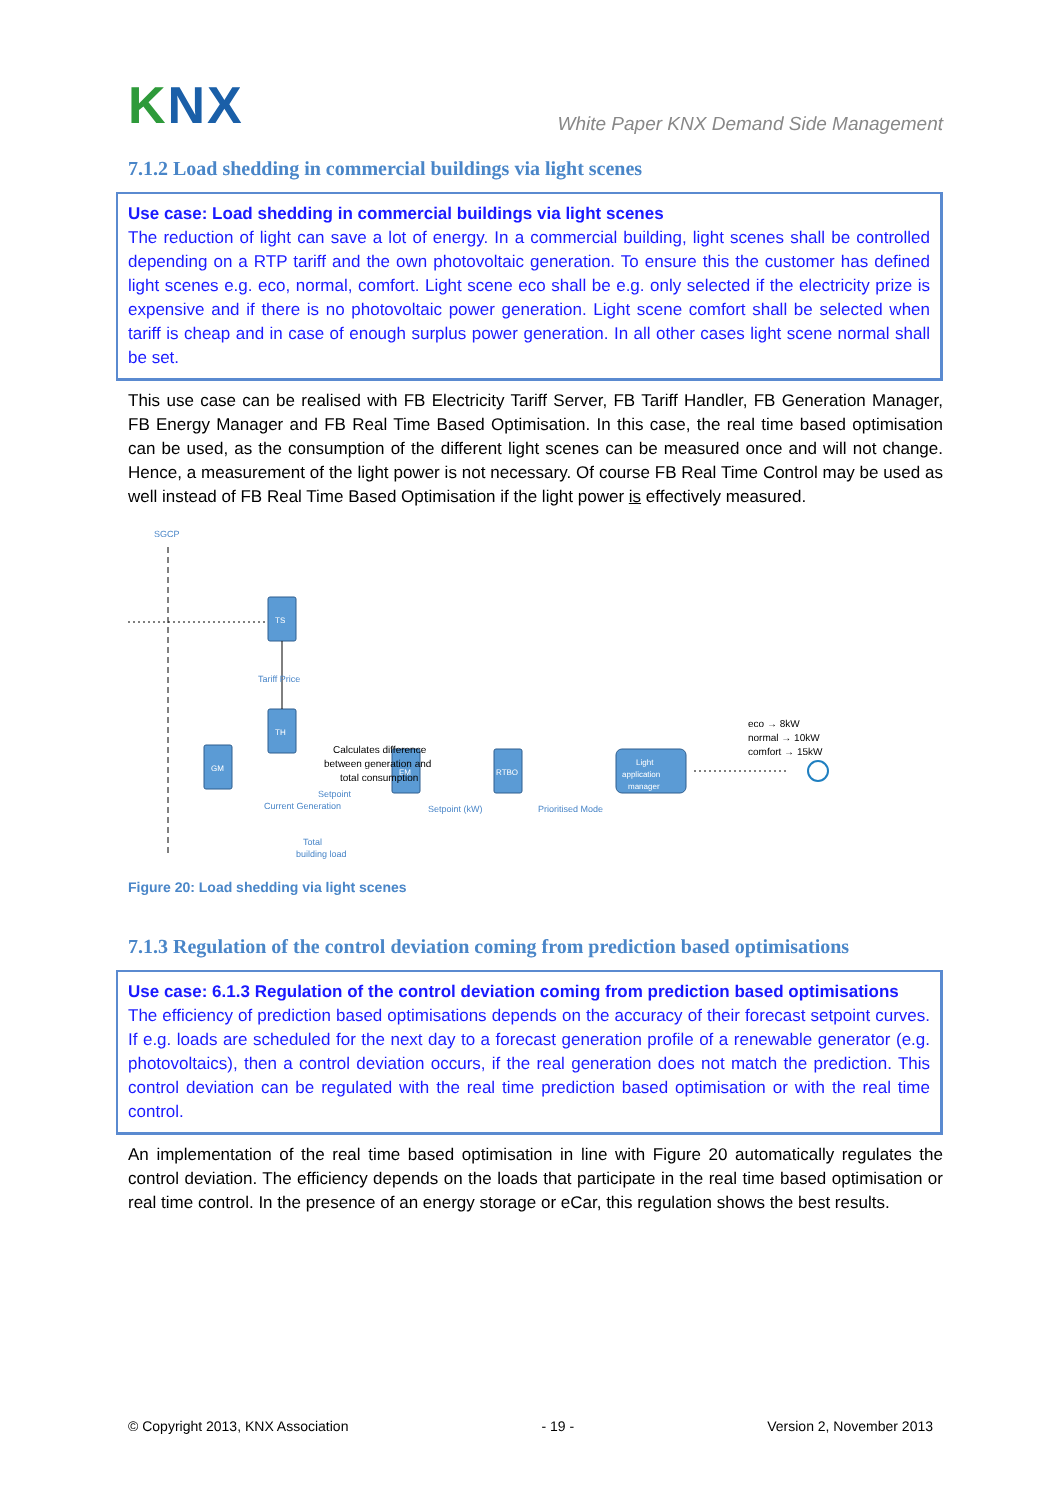KNX
White Paper KNX Demand Side Management
7.1.2 Load shedding in commercial buildings via light scenes
Use case: Load shedding in commercial buildings via light scenes
The reduction of light can save a lot of energy. In a commercial building, light scenes shall be controlled depending on a RTP tariff and the own photovoltaic generation. To ensure this the customer has defined light scenes e.g. eco, normal, comfort. Light scene eco shall be e.g. only selected if the electricity prize is expensive and if there is no photovoltaic power generation. Light scene comfort shall be selected when tariff is cheap and in case of enough surplus power generation. In all other cases light scene normal shall be set.
This use case can be realised with FB Electricity Tariff Server, FB Tariff Handler, FB Generation Manager, FB Energy Manager and FB Real Time Based Optimisation. In this case, the real time based optimisation can be used, as the consumption of the different light scenes can be measured once and will not change. Hence, a measurement of the light power is not necessary. Of course FB Real Time Control may be used as well instead of FB Real Time Based Optimisation if the light power is effectively measured.
SGCP
TS
TH
GM
EM
RTBO
Light
application
manager
Tariff Price
Calculates difference
between generation and
total consumption
Setpoint
Current Generation
Setpoint (kW)
Prioritised Mode
Total
building load
eco → 8kW
normal → 10kW
comfort → 15kW
Figure 20: Load shedding via light scenes
7.1.3 Regulation of the control deviation coming from prediction based optimisations
Use case: 6.1.3 Regulation of the control deviation coming from prediction based optimisations
The efficiency of prediction based optimisations depends on the accuracy of their forecast setpoint curves. If e.g. loads are scheduled for the next day to a forecast generation profile of a renewable generator (e.g. photovoltaics), then a control deviation occurs, if the real generation does not match the prediction. This control deviation can be regulated with the real time prediction based optimisation or with the real time control.
An implementation of the real time based optimisation in line with Figure 20 automatically regulates the control deviation. The efficiency depends on the loads that participate in the real time based optimisation or real time control. In the presence of an energy storage or eCar, this regulation shows the best results.
© Copyright 2013, KNX Association - 19 - Version 2, November 2013